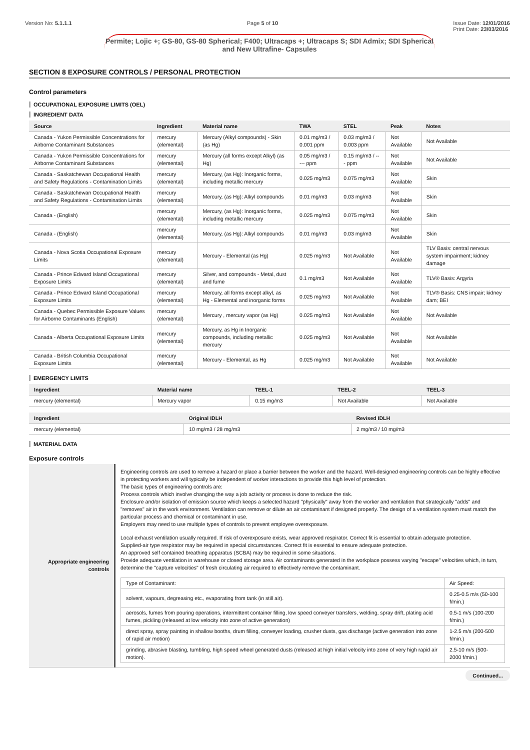Version No: 5.1.1.1 Page 5 of 10 Issue Date: 12/01/2016
Print Date: 23/03/2016
Permite; Lojic +; GS-80, GS-80 Spherical; F400; Ultracaps +; Ultracaps S; SDI Admix; SDI Spherical and New Ultrafine- Capsules
SECTION 8 EXPOSURE CONTROLS / PERSONAL PROTECTION
Control parameters
OCCUPATIONAL EXPOSURE LIMITS (OEL)
INGREDIENT DATA
| Source | Ingredient | Material name | TWA | STEL | Peak | Notes |
| --- | --- | --- | --- | --- | --- | --- |
| Canada - Yukon Permissible Concentrations for Airborne Contaminant Substances | mercury (elemental) | Mercury (Alkyl compounds) - Skin (as Hg) | 0.01 mg/m3 / 0.001 ppm | 0.03 mg/m3 / 0.003 ppm | Not Available | Not Available |
| Canada - Yukon Permissible Concentrations for Airborne Contaminant Substances | mercury (elemental) | Mercury (all forms except Alkyl) (as Hg) | 0.05 mg/m3 / --- ppm | 0.15 mg/m3 / --- ppm | Not Available | Not Available |
| Canada - Saskatchewan Occupational Health and Safety Regulations - Contamination Limits | mercury (elemental) | Mercury, (as Hg): Inorganic forms, including metallic mercury | 0.025 mg/m3 | 0.075 mg/m3 | Not Available | Skin |
| Canada - Saskatchewan Occupational Health and Safety Regulations - Contamination Limits | mercury (elemental) | Mercury, (as Hg): Alkyl compounds | 0.01 mg/m3 | 0.03 mg/m3 | Not Available | Skin |
| Canada - (English) | mercury (elemental) | Mercury, (as Hg): Inorganic forms, including metallic mercury | 0.025 mg/m3 | 0.075 mg/m3 | Not Available | Skin |
| Canada - (English) | mercury (elemental) | Mercury, (as Hg): Alkyl compounds | 0.01 mg/m3 | 0.03 mg/m3 | Not Available | Skin |
| Canada - Nova Scotia Occupational Exposure Limits | mercury (elemental) | Mercury - Elemental (as Hg) | 0.025 mg/m3 | Not Available | Not Available | TLV Basis: central nervous system impairment; kidney damage |
| Canada - Prince Edward Island Occupational Exposure Limits | mercury (elemental) | Silver, and compounds - Metal, dust and fume | 0.1 mg/m3 | Not Available | Not Available | TLV® Basis: Argyria |
| Canada - Prince Edward Island Occupational Exposure Limits | mercury (elemental) | Mercury, all forms except alkyl, as Hg - Elemental and inorganic forms | 0.025 mg/m3 | Not Available | Not Available | TLV® Basis: CNS impair; kidney dam; BEI |
| Canada - Quebec Permissible Exposure Values for Airborne Contaminants (English) | mercury (elemental) | Mercury , mercury vapor (as Hg) | 0.025 mg/m3 | Not Available | Not Available | Not Available |
| Canada - Alberta Occupational Exposure Limits | mercury (elemental) | Mercury, as Hg in Inorganic compounds, including metallic mercury | 0.025 mg/m3 | Not Available | Not Available | Not Available |
| Canada - British Columbia Occupational Exposure Limits | mercury (elemental) | Mercury - Elemental, as Hg | 0.025 mg/m3 | Not Available | Not Available | Not Available |
EMERGENCY LIMITS
| Ingredient | Material name | TEEL-1 | TEEL-2 | TEEL-3 |
| --- | --- | --- | --- | --- |
| mercury (elemental) | Mercury vapor | 0.15 mg/m3 | Not Available | Not Available |
| Ingredient | Original IDLH | Revised IDLH |
| --- | --- | --- |
| mercury (elemental) | 10 mg/m3 / 28 mg/m3 | 2 mg/m3 / 10 mg/m3 |
MATERIAL DATA
Exposure controls
| Appropriate engineering controls | Engineering controls are used to remove a hazard or place a barrier between the worker and the hazard. Well-designed engineering controls can be highly effective in protecting workers and will typically be independent of worker interactions to provide this high level of protection. The basic types of engineering controls are: Process controls which involve changing the way a job activity or process is done to reduce the risk. Enclosure and/or isolation of emission source which keeps a selected hazard "physically" away from the worker and ventilation that strategically "adds" and "removes" air in the work environment. Ventilation can remove or dilute an air contaminant if designed properly. The design of a ventilation system must match the particular process and chemical or contaminant in use. Employers may need to use multiple types of controls to prevent employee overexposure. Local exhaust ventilation usually required. If risk of overexposure exists, wear approved respirator. Correct fit is essential to obtain adequate protection. Supplied-air type respirator may be required in special circumstances. Correct fit is essential to ensure adequate protection. An approved self contained breathing apparatus (SCBA) may be required in some situations. Provide adequate ventilation in warehouse or closed storage area. Air contaminants generated in the workplace possess varying "escape" velocities which, in turn, determine the "capture velocities" of fresh circulating air required to effectively remove the contaminant. / Type of Contaminant: / Air Speed: / / solvent, vapours, degreasing etc., evaporating from tank (in still air). / 0.25-0.5 m/s (50-100 f/min.) / / aerosols, fumes from pouring operations, intermittent container filling, low speed conveyer transfers, welding, spray drift, plating acid fumes, pickling (released at low velocity into zone of active generation) / 0.5-1 m/s (100-200 f/min.) / / direct spray, spray painting in shallow booths, drum filling, conveyer loading, crusher dusts, gas discharge (active generation into zone of rapid air motion) / 1-2.5 m/s (200-500 f/min.) / / grinding, abrasive blasting, tumbling, high speed wheel generated dusts (released at high initial velocity into zone of very high rapid air motion). / 2.5-10 m/s (500-2000 f/min.) / |
Continued...